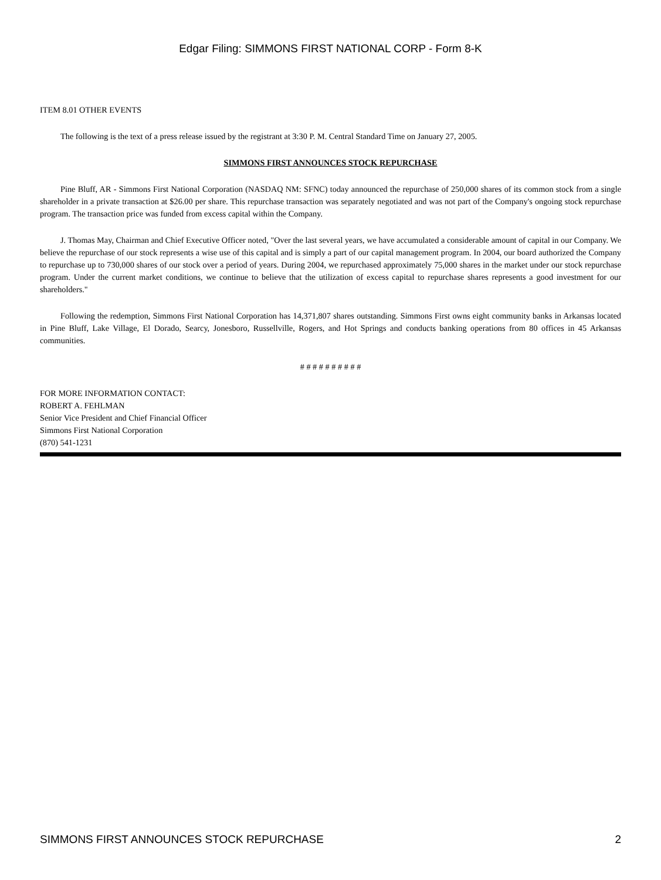Edgar Filing: SIMMONS FIRST NATIONAL CORP - Form 8-K
ITEM 8.01 OTHER EVENTS
The following is the text of a press release issued by the registrant at 3:30 P. M. Central Standard Time on January 27, 2005.
SIMMONS FIRST ANNOUNCES STOCK REPURCHASE
Pine Bluff, AR - Simmons First National Corporation (NASDAQ NM: SFNC) today announced the repurchase of 250,000 shares of its common stock from a single shareholder in a private transaction at $26.00 per share. This repurchase transaction was separately negotiated and was not part of the Company's ongoing stock repurchase program. The transaction price was funded from excess capital within the Company.
J. Thomas May, Chairman and Chief Executive Officer noted, "Over the last several years, we have accumulated a considerable amount of capital in our Company. We believe the repurchase of our stock represents a wise use of this capital and is simply a part of our capital management program. In 2004, our board authorized the Company to repurchase up to 730,000 shares of our stock over a period of years. During 2004, we repurchased approximately 75,000 shares in the market under our stock repurchase program. Under the current market conditions, we continue to believe that the utilization of excess capital to repurchase shares represents a good investment for our shareholders."
Following the redemption, Simmons First National Corporation has 14,371,807 shares outstanding. Simmons First owns eight community banks in Arkansas located in Pine Bluff, Lake Village, El Dorado, Searcy, Jonesboro, Russellville, Rogers, and Hot Springs and conducts banking operations from 80 offices in 45 Arkansas communities.
# # # # # # # # # #
FOR MORE INFORMATION CONTACT:
ROBERT A. FEHLMAN
Senior Vice President and Chief Financial Officer
Simmons First National Corporation
(870) 541-1231
SIMMONS FIRST ANNOUNCES STOCK REPURCHASE 2